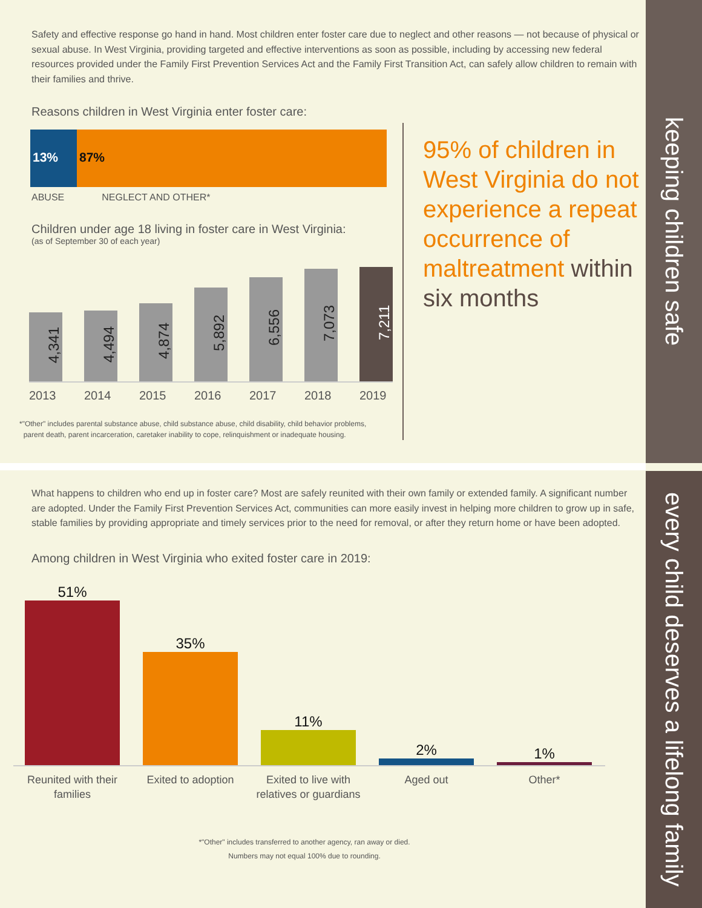keeping children safe
every child deserves a lifelong family
Safety and effective response go hand in hand. Most children enter foster care due to neglect and other reasons — not because of physical or sexual abuse. In West Virginia, providing targeted and effective interventions as soon as possible, including by accessing new federal resources provided under the Family First Prevention Services Act and the Family First Transition Act, can safely allow children to remain with their families and thrive.
Reasons children in West Virginia enter foster care:
13% 87%
ABUSE NEGLECT AND OTHER*
Children under age 18 living in foster care in West Virginia:
(as of September 30 of each year)
4,341
4,494
4,874
5,892
6,556
7,073
7,211
2013 2014 2015 2016 2017 2018 2019
*"Other" includes parental substance abuse, child substance abuse, child disability, child behavior problems,
parent death, parent incarceration, caretaker inability to cope, relinquishment or inadequate housing.
95% of children in West Virginia do not experience a repeat occurrence of maltreatment within six months
What happens to children who end up in foster care? Most are safely reunited with their own family or extended family. A significant number are adopted. Under the Family First Prevention Services Act, communities can more easily invest in helping more children to grow up in safe, stable families by providing appropriate and timely services prior to the need for removal, or after they return home or have been adopted.
Among children in West Virginia who exited foster care in 2019:
51%
35%
11%
2%
1%
Reunited with their families
Exited to adoption Exited to live with relatives or guardians
Aged out Other*
*"Other" includes transferred to another agency, ran away or died.
Numbers may not equal 100% due to rounding.